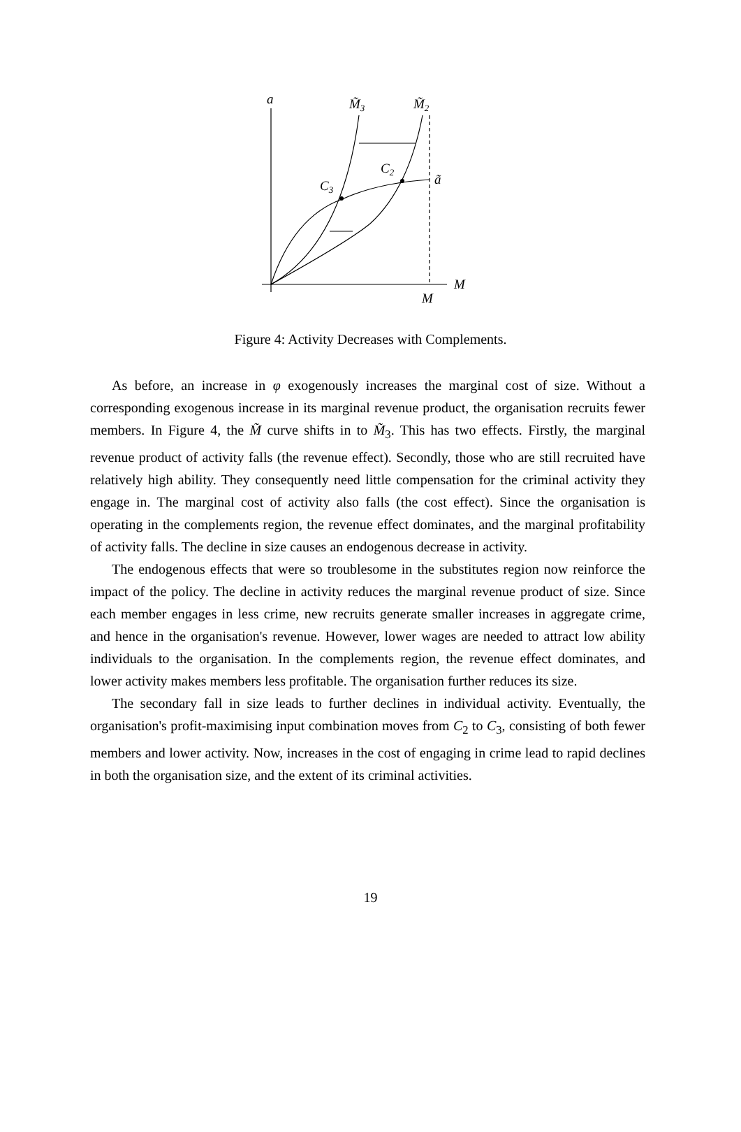a
M̃3
M̃2
C2
C3
ã
M
M
Figure 4: Activity Decreases with Complements.
As before, an increase in φ exogenously increases the marginal cost of size. Without a corresponding exogenous increase in its marginal revenue product, the organisation recruits fewer members. In Figure 4, the M̃ curve shifts in to M̃<sub>3</sub>. This has two effects. Firstly, the marginal revenue product of activity falls (the revenue effect). Secondly, those who are still recruited have relatively high ability. They consequently need little compensation for the criminal activity they engage in. The marginal cost of activity also falls (the cost effect). Since the organisation is operating in the complements region, the revenue effect dominates, and the marginal profitability of activity falls. The decline in size causes an endogenous decrease in activity.
The endogenous effects that were so troublesome in the substitutes region now reinforce the impact of the policy. The decline in activity reduces the marginal revenue product of size. Since each member engages in less crime, new recruits generate smaller increases in aggregate crime, and hence in the organisation's revenue. However, lower wages are needed to attract low ability individuals to the organisation. In the complements region, the revenue effect dominates, and lower activity makes members less profitable. The organisation further reduces its size.
The secondary fall in size leads to further declines in individual activity. Eventually, the organisation's profit-maximising input combination moves from C<sub>2</sub> to C<sub>3</sub>, consisting of both fewer members and lower activity. Now, increases in the cost of engaging in crime lead to rapid declines in both the organisation size, and the extent of its criminal activities.
19